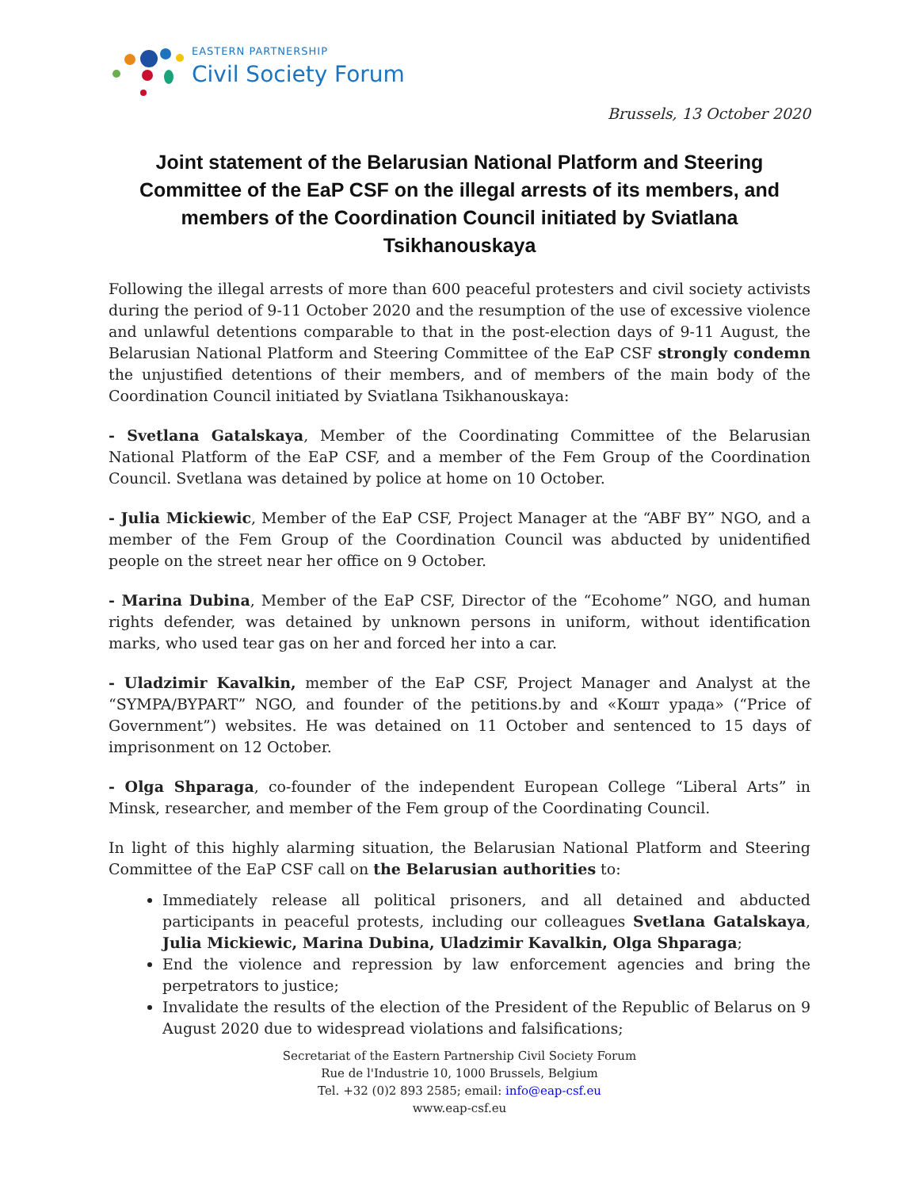EASTERN PARTNERSHIP
Civil Society Forum
Brussels, 13 October 2020
Joint statement of the Belarusian National Platform and Steering Committee of the EaP CSF on the illegal arrests of its members, and members of the Coordination Council initiated by Sviatlana Tsikhanouskaya
Following the illegal arrests of more than 600 peaceful protesters and civil society activists during the period of 9-11 October 2020 and the resumption of the use of excessive violence and unlawful detentions comparable to that in the post-election days of 9-11 August, the Belarusian National Platform and Steering Committee of the EaP CSF strongly condemn the unjustified detentions of their members, and of members of the main body of the Coordination Council initiated by Sviatlana Tsikhanouskaya:
- Svetlana Gatalskaya, Member of the Coordinating Committee of the Belarusian National Platform of the EaP CSF, and a member of the Fem Group of the Coordination Council. Svetlana was detained by police at home on 10 October.
- Julia Mickiewic, Member of the EaP CSF, Project Manager at the “ABF BY” NGO, and a member of the Fem Group of the Coordination Council was abducted by unidentified people on the street near her office on 9 October.
- Marina Dubina, Member of the EaP CSF, Director of the “Ecohome” NGO, and human rights defender, was detained by unknown persons in uniform, without identification marks, who used tear gas on her and forced her into a car.
- Uladzimir Kavalkin, member of the EaP CSF, Project Manager and Analyst at the “SYMPA/BYPART” NGO, and founder of the petitions.by and «Кошт урада» (“Price of Government”) websites. He was detained on 11 October and sentenced to 15 days of imprisonment on 12 October.
- Olga Shparaga, co-founder of the independent European College “Liberal Arts” in Minsk, researcher, and member of the Fem group of the Coordinating Council.
In light of this highly alarming situation, the Belarusian National Platform and Steering Committee of the EaP CSF call on the Belarusian authorities to:
Immediately release all political prisoners, and all detained and abducted participants in peaceful protests, including our colleagues Svetlana Gatalskaya, Julia Mickiewic, Marina Dubina, Uladzimir Kavalkin, Olga Shparaga;
End the violence and repression by law enforcement agencies and bring the perpetrators to justice;
Invalidate the results of the election of the President of the Republic of Belarus on 9 August 2020 due to widespread violations and falsifications;
Secretariat of the Eastern Partnership Civil Society Forum
Rue de l'Industrie 10, 1000 Brussels, Belgium
Tel. +32 (0)2 893 2585; email: info@eap-csf.eu
www.eap-csf.eu